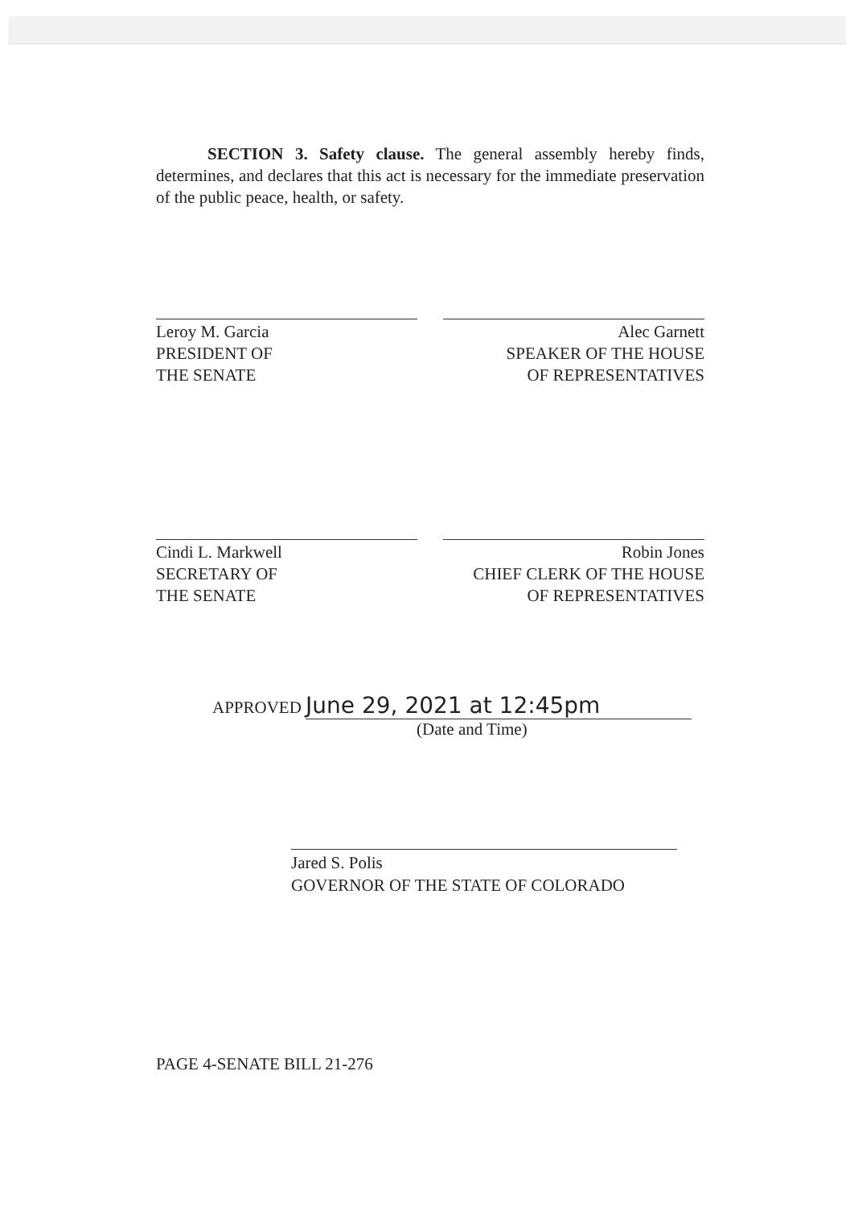SECTION 3. Safety clause. The general assembly hereby finds, determines, and declares that this act is necessary for the immediate preservation of the public peace, health, or safety.
Leroy M. Garcia
PRESIDENT OF
THE SENATE
Alec Garnett
SPEAKER OF THE HOUSE
OF REPRESENTATIVES
Cindi L. Markwell
SECRETARY OF
THE SENATE
Robin Jones
CHIEF CLERK OF THE HOUSE
OF REPRESENTATIVES
APPROVED June 29, 2021 at 12:45pm
(Date and Time)
Jared S. Polis
GOVERNOR OF THE STATE OF COLORADO
PAGE 4-SENATE BILL 21-276